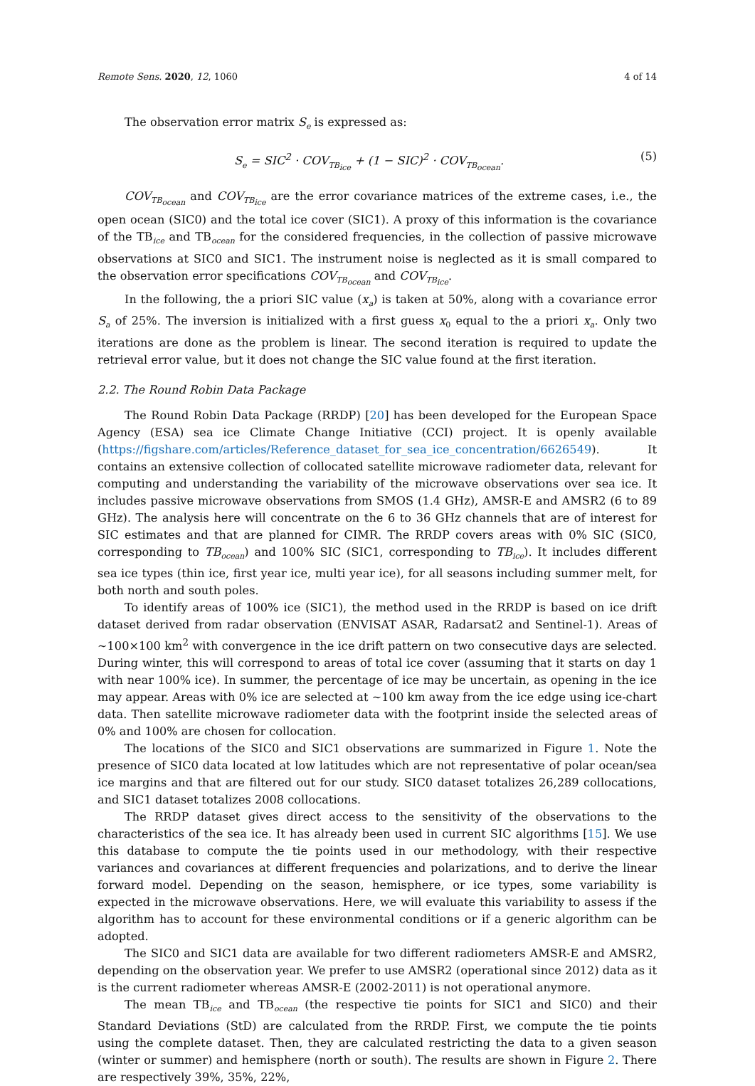Remote Sens. 2020, 12, 1060 4 of 14
The observation error matrix S<sub>e</sub> is expressed as:
S<sub>e</sub> = SIC<sup>2</sup> · COV<sub>TB<sub>ice</sub></sub> + (1 − SIC)<sup>2</sup> · COV<sub>TB<sub>ocean</sub></sub>. (5)
COV<sub>TB<sub>ocean</sub></sub> and COV<sub>TB<sub>ice</sub></sub> are the error covariance matrices of the extreme cases, i.e., the open ocean (SIC0) and the total ice cover (SIC1). A proxy of this information is the covariance of the TB<sub>ice</sub> and TB<sub>ocean</sub> for the considered frequencies, in the collection of passive microwave observations at SIC0 and SIC1. The instrument noise is neglected as it is small compared to the observation error specifications COV<sub>TB<sub>ocean</sub></sub> and COV<sub>TB<sub>ice</sub></sub>.
In the following, the a priori SIC value (x<sub>a</sub>) is taken at 50%, along with a covariance error S<sub>a</sub> of 25%. The inversion is initialized with a first guess x<sub>0</sub> equal to the a priori x<sub>a</sub>. Only two iterations are done as the problem is linear. The second iteration is required to update the retrieval error value, but it does not change the SIC value found at the first iteration.
2.2. The Round Robin Data Package
The Round Robin Data Package (RRDP) [20] has been developed for the European Space Agency (ESA) sea ice Climate Change Initiative (CCI) project. It is openly available (https://figshare.com/articles/Reference_dataset_for_sea_ice_concentration/6626549). It contains an extensive collection of collocated satellite microwave radiometer data, relevant for computing and understanding the variability of the microwave observations over sea ice. It includes passive microwave observations from SMOS (1.4 GHz), AMSR-E and AMSR2 (6 to 89 GHz). The analysis here will concentrate on the 6 to 36 GHz channels that are of interest for SIC estimates and that are planned for CIMR. The RRDP covers areas with 0% SIC (SIC0, corresponding to TB<sub>ocean</sub>) and 100% SIC (SIC1, corresponding to TB<sub>ice</sub>). It includes different sea ice types (thin ice, first year ice, multi year ice), for all seasons including summer melt, for both north and south poles.
To identify areas of 100% ice (SIC1), the method used in the RRDP is based on ice drift dataset derived from radar observation (ENVISAT ASAR, Radarsat2 and Sentinel-1). Areas of ∼100×100 km<sup>2</sup> with convergence in the ice drift pattern on two consecutive days are selected. During winter, this will correspond to areas of total ice cover (assuming that it starts on day 1 with near 100% ice). In summer, the percentage of ice may be uncertain, as opening in the ice may appear. Areas with 0% ice are selected at ∼100 km away from the ice edge using ice-chart data. Then satellite microwave radiometer data with the footprint inside the selected areas of 0% and 100% are chosen for collocation.
The locations of the SIC0 and SIC1 observations are summarized in Figure 1. Note the presence of SIC0 data located at low latitudes which are not representative of polar ocean/sea ice margins and that are filtered out for our study. SIC0 dataset totalizes 26,289 collocations, and SIC1 dataset totalizes 2008 collocations.
The RRDP dataset gives direct access to the sensitivity of the observations to the characteristics of the sea ice. It has already been used in current SIC algorithms [15]. We use this database to compute the tie points used in our methodology, with their respective variances and covariances at different frequencies and polarizations, and to derive the linear forward model. Depending on the season, hemisphere, or ice types, some variability is expected in the microwave observations. Here, we will evaluate this variability to assess if the algorithm has to account for these environmental conditions or if a generic algorithm can be adopted.
The SIC0 and SIC1 data are available for two different radiometers AMSR-E and AMSR2, depending on the observation year. We prefer to use AMSR2 (operational since 2012) data as it is the current radiometer whereas AMSR-E (2002-2011) is not operational anymore.
The mean TB<sub>ice</sub> and TB<sub>ocean</sub> (the respective tie points for SIC1 and SIC0) and their Standard Deviations (StD) are calculated from the RRDP. First, we compute the tie points using the complete dataset. Then, they are calculated restricting the data to a given season (winter or summer) and hemisphere (north or south). The results are shown in Figure 2. There are respectively 39%, 35%, 22%,